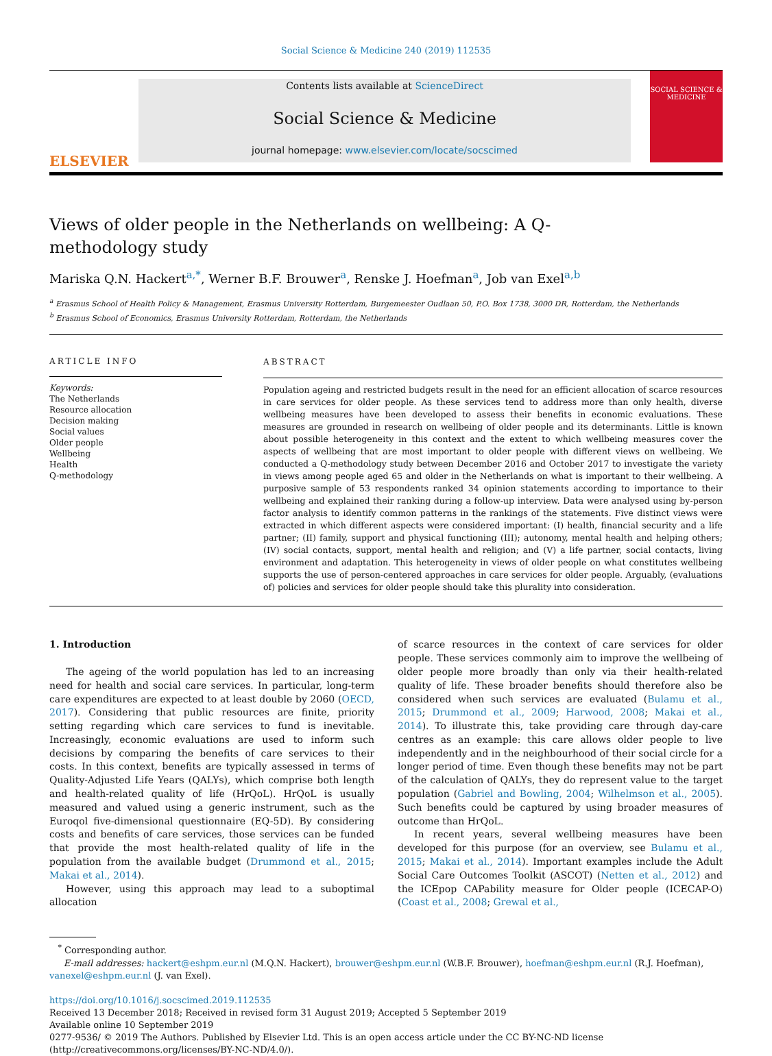Social Science & Medicine 240 (2019) 112535
ELSEVIER
Contents lists available at ScienceDirect
Social Science & Medicine
journal homepage: www.elsevier.com/locate/socscimed
SOCIAL SCIENCE & MEDICINE
Views of older people in the Netherlands on wellbeing: A Q-methodology study
Mariska Q.N. Hackert<sup>a,*</sup>, Werner B.F. Brouwer<sup>a</sup>, Renske J. Hoefman<sup>a</sup>, Job van Exel<sup>a,b</sup>
<sup>a</sup> Erasmus School of Health Policy & Management, Erasmus University Rotterdam, Burgemeester Oudlaan 50, P.O. Box 1738, 3000 DR, Rotterdam, the Netherlands
<sup>b</sup> Erasmus School of Economics, Erasmus University Rotterdam, Rotterdam, the Netherlands
ARTICLE INFO
Keywords:
The Netherlands
Resource allocation
Decision making
Social values
Older people
Wellbeing
Health
Q-methodology
ABSTRACT
Population ageing and restricted budgets result in the need for an efficient allocation of scarce resources in care services for older people. As these services tend to address more than only health, diverse wellbeing measures have been developed to assess their benefits in economic evaluations. These measures are grounded in research on wellbeing of older people and its determinants. Little is known about possible heterogeneity in this context and the extent to which wellbeing measures cover the aspects of wellbeing that are most important to older people with different views on wellbeing. We conducted a Q-methodology study between December 2016 and October 2017 to investigate the variety in views among people aged 65 and older in the Netherlands on what is important to their wellbeing. A purposive sample of 53 respondents ranked 34 opinion statements according to importance to their wellbeing and explained their ranking during a follow-up interview. Data were analysed using by-person factor analysis to identify common patterns in the rankings of the statements. Five distinct views were extracted in which different aspects were considered important: (I) health, financial security and a life partner; (II) family, support and physical functioning (III); autonomy, mental health and helping others; (IV) social contacts, support, mental health and religion; and (V) a life partner, social contacts, living environment and adaptation. This heterogeneity in views of older people on what constitutes wellbeing supports the use of person-centered approaches in care services for older people. Arguably, (evaluations of) policies and services for older people should take this plurality into consideration.
1. Introduction
The ageing of the world population has led to an increasing need for health and social care services. In particular, long-term care expenditures are expected to at least double by 2060 (OECD, 2017). Considering that public resources are finite, priority setting regarding which care services to fund is inevitable. Increasingly, economic evaluations are used to inform such decisions by comparing the benefits of care services to their costs. In this context, benefits are typically assessed in terms of Quality-Adjusted Life Years (QALYs), which comprise both length and health-related quality of life (HrQoL). HrQoL is usually measured and valued using a generic instrument, such as the Euroqol five-dimensional questionnaire (EQ-5D). By considering costs and benefits of care services, those services can be funded that provide the most health-related quality of life in the population from the available budget (Drummond et al., 2015; Makai et al., 2014).
However, using this approach may lead to a suboptimal allocation
of scarce resources in the context of care services for older people. These services commonly aim to improve the wellbeing of older people more broadly than only via their health-related quality of life. These broader benefits should therefore also be considered when such services are evaluated (Bulamu et al., 2015; Drummond et al., 2009; Harwood, 2008; Makai et al., 2014). To illustrate this, take providing care through day-care centres as an example: this care allows older people to live independently and in the neighbourhood of their social circle for a longer period of time. Even though these benefits may not be part of the calculation of QALYs, they do represent value to the target population (Gabriel and Bowling, 2004; Wilhelmson et al., 2005). Such benefits could be captured by using broader measures of outcome than HrQoL.
In recent years, several wellbeing measures have been developed for this purpose (for an overview, see Bulamu et al., 2015; Makai et al., 2014). Important examples include the Adult Social Care Outcomes Toolkit (ASCOT) (Netten et al., 2012) and the ICEpop CAPability measure for Older people (ICECAP-O) (Coast et al., 2008; Grewal et al.,
<sup>*</sup> Corresponding author.
E-mail addresses: hackert@eshpm.eur.nl (M.Q.N. Hackert), brouwer@eshpm.eur.nl (W.B.F. Brouwer), hoefman@eshpm.eur.nl (R.J. Hoefman), vanexel@eshpm.eur.nl (J. van Exel).
https://doi.org/10.1016/j.socscimed.2019.112535
Received 13 December 2018; Received in revised form 31 August 2019; Accepted 5 September 2019
Available online 10 September 2019
0277-9536/ © 2019 The Authors. Published by Elsevier Ltd. This is an open access article under the CC BY-NC-ND license
(http://creativecommons.org/licenses/BY-NC-ND/4.0/).